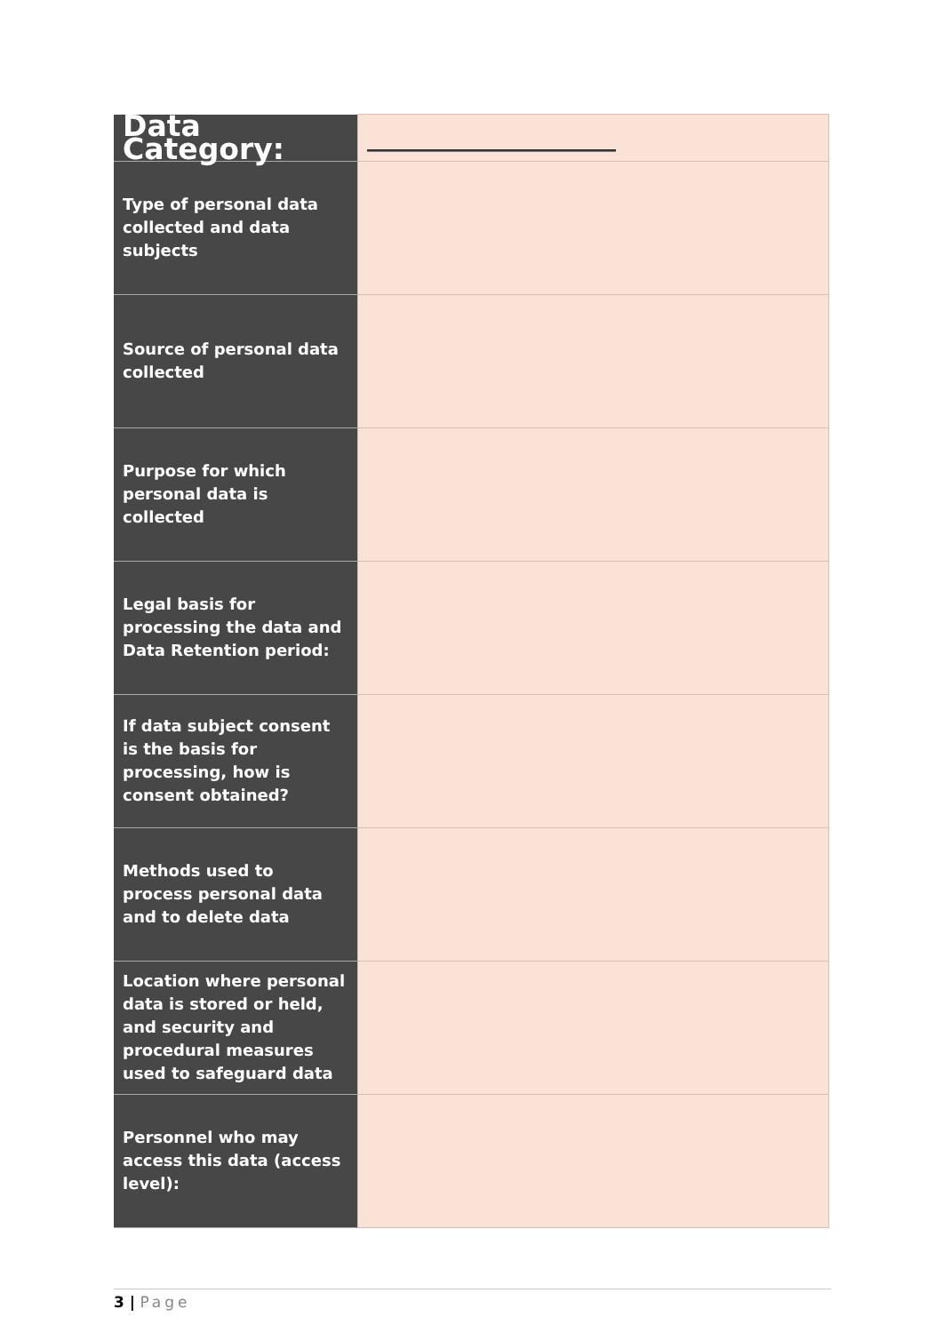| Data Category: | ____________________ |
| Type of personal data collected and data subjects | |
| Source of personal data collected | |
| Purpose for which personal data is collected | |
| Legal basis for processing the data and Data Retention period: | |
| If data subject consent is the basis for processing, how is consent obtained? | |
| Methods used to process personal data and to delete data | |
| Location where personal data is stored or held, and security and procedural measures used to safeguard data | |
| Personnel who may access this data (access level): | |
3 | Page